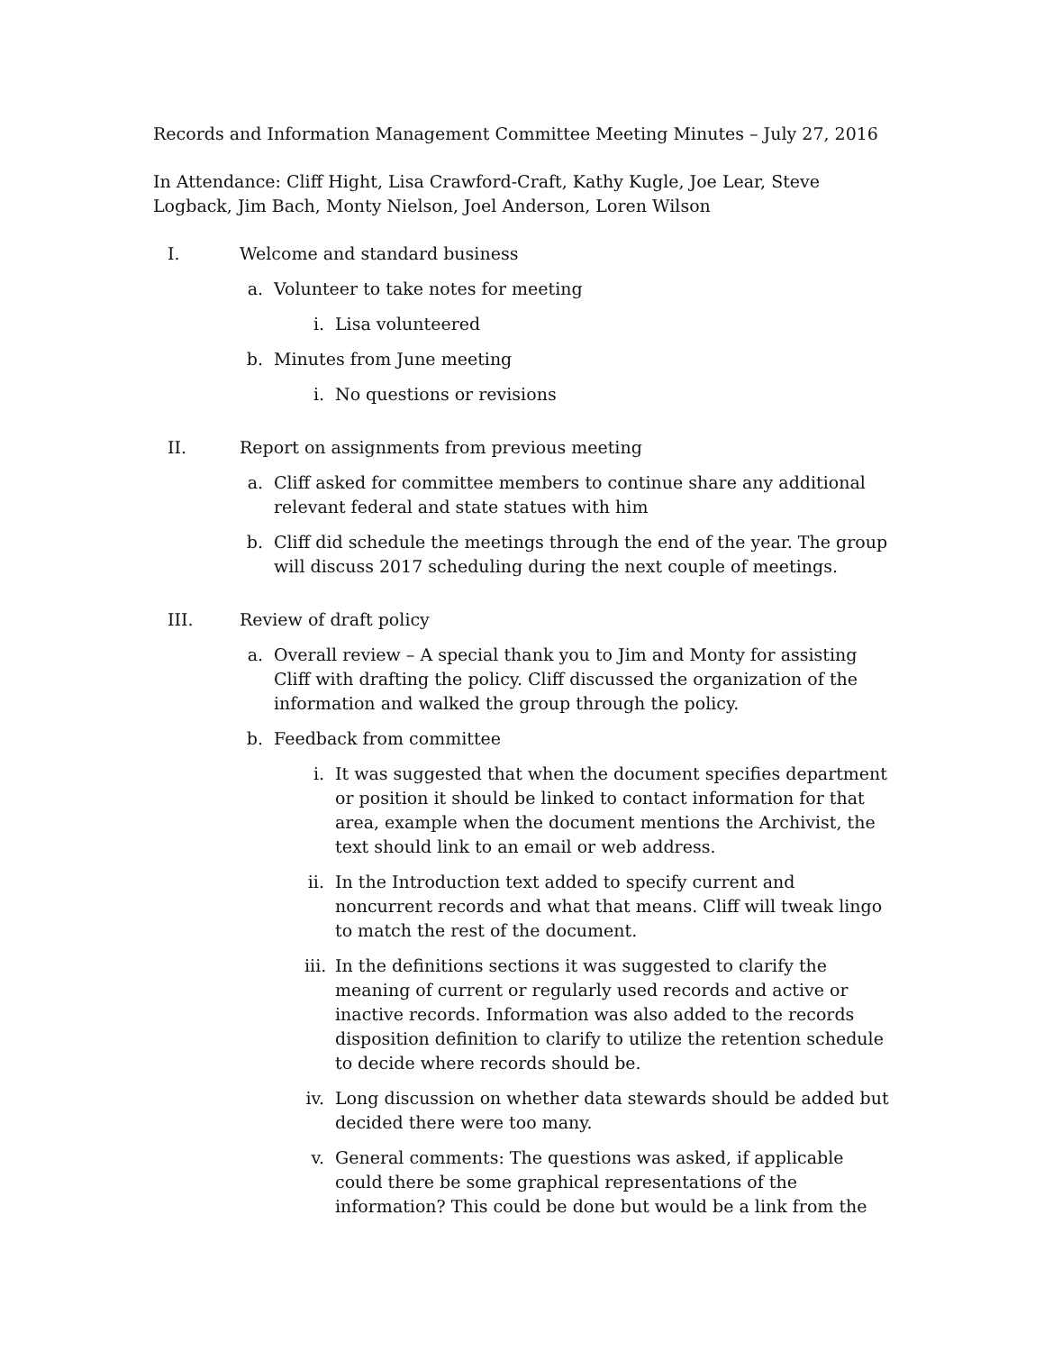Records and Information Management Committee Meeting Minutes – July 27, 2016
In Attendance: Cliff Hight, Lisa Crawford-Craft, Kathy Kugle, Joe Lear, Steve Logback, Jim Bach, Monty Nielson, Joel Anderson, Loren Wilson
I. Welcome and standard business
a. Volunteer to take notes for meeting
i. Lisa volunteered
b. Minutes from June meeting
i. No questions or revisions
II. Report on assignments from previous meeting
a. Cliff asked for committee members to continue share any additional relevant federal and state statues with him
b. Cliff did schedule the meetings through the end of the year. The group will discuss 2017 scheduling during the next couple of meetings.
III. Review of draft policy
a. Overall review – A special thank you to Jim and Monty for assisting Cliff with drafting the policy. Cliff discussed the organization of the information and walked the group through the policy.
b. Feedback from committee
i. It was suggested that when the document specifies department or position it should be linked to contact information for that area, example when the document mentions the Archivist, the text should link to an email or web address.
ii. In the Introduction text added to specify current and noncurrent records and what that means. Cliff will tweak lingo to match the rest of the document.
iii. In the definitions sections it was suggested to clarify the meaning of current or regularly used records and active or inactive records. Information was also added to the records disposition definition to clarify to utilize the retention schedule to decide where records should be.
iv. Long discussion on whether data stewards should be added but decided there were too many.
v. General comments: The questions was asked, if applicable could there be some graphical representations of the information? This could be done but would be a link from the